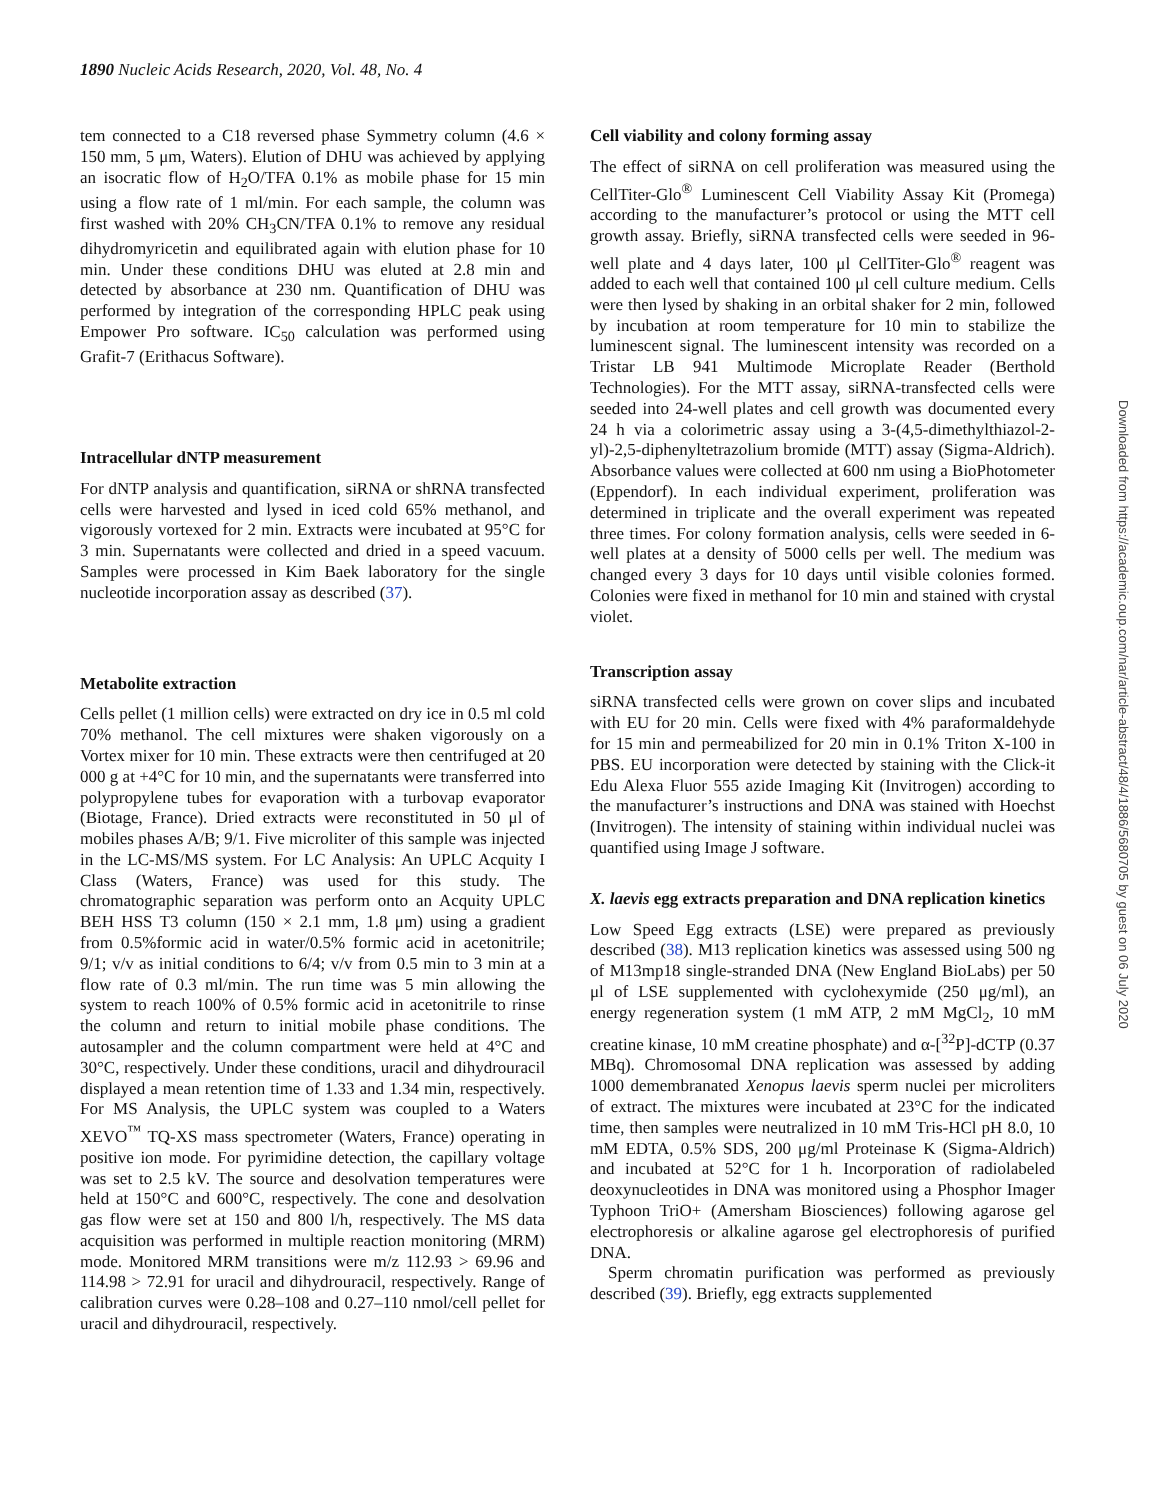1890 Nucleic Acids Research, 2020, Vol. 48, No. 4
tem connected to a C18 reversed phase Symmetry column (4.6 × 150 mm, 5 μm, Waters). Elution of DHU was achieved by applying an isocratic flow of H<sub>2</sub>O/TFA 0.1% as mobile phase for 15 min using a flow rate of 1 ml/min. For each sample, the column was first washed with 20% CH<sub>3</sub>CN/TFA 0.1% to remove any residual dihydromyricetin and equilibrated again with elution phase for 10 min. Under these conditions DHU was eluted at 2.8 min and detected by absorbance at 230 nm. Quantification of DHU was performed by integration of the corresponding HPLC peak using Empower Pro software. IC<sub>50</sub> calculation was performed using Grafit-7 (Erithacus Software).
Intracellular dNTP measurement
For dNTP analysis and quantification, siRNA or shRNA transfected cells were harvested and lysed in iced cold 65% methanol, and vigorously vortexed for 2 min. Extracts were incubated at 95°C for 3 min. Supernatants were collected and dried in a speed vacuum. Samples were processed in Kim Baek laboratory for the single nucleotide incorporation assay as described (37).
Metabolite extraction
Cells pellet (1 million cells) were extracted on dry ice in 0.5 ml cold 70% methanol. The cell mixtures were shaken vigorously on a Vortex mixer for 10 min. These extracts were then centrifuged at 20 000 g at +4°C for 10 min, and the supernatants were transferred into polypropylene tubes for evaporation with a turbovap evaporator (Biotage, France). Dried extracts were reconstituted in 50 μl of mobiles phases A/B; 9/1. Five microliter of this sample was injected in the LC-MS/MS system. For LC Analysis: An UPLC Acquity I Class (Waters, France) was used for this study. The chromatographic separation was perform onto an Acquity UPLC BEH HSS T3 column (150 × 2.1 mm, 1.8 μm) using a gradient from 0.5%formic acid in water/0.5% formic acid in acetonitrile; 9/1; v/v as initial conditions to 6/4; v/v from 0.5 min to 3 min at a flow rate of 0.3 ml/min. The run time was 5 min allowing the system to reach 100% of 0.5% formic acid in acetonitrile to rinse the column and return to initial mobile phase conditions. The autosampler and the column compartment were held at 4°C and 30°C, respectively. Under these conditions, uracil and dihydrouracil displayed a mean retention time of 1.33 and 1.34 min, respectively. For MS Analysis, the UPLC system was coupled to a Waters XEVO<sup>™</sup> TQ-XS mass spectrometer (Waters, France) operating in positive ion mode. For pyrimidine detection, the capillary voltage was set to 2.5 kV. The source and desolvation temperatures were held at 150°C and 600°C, respectively. The cone and desolvation gas flow were set at 150 and 800 l/h, respectively. The MS data acquisition was performed in multiple reaction monitoring (MRM) mode. Monitored MRM transitions were m/z 112.93 > 69.96 and 114.98 > 72.91 for uracil and dihydrouracil, respectively. Range of calibration curves were 0.28–108 and 0.27–110 nmol/cell pellet for uracil and dihydrouracil, respectively.
Cell viability and colony forming assay
The effect of siRNA on cell proliferation was measured using the CellTiter-Glo<sup>®</sup> Luminescent Cell Viability Assay Kit (Promega) according to the manufacturer’s protocol or using the MTT cell growth assay. Briefly, siRNA transfected cells were seeded in 96-well plate and 4 days later, 100 μl CellTiter-Glo<sup>®</sup> reagent was added to each well that contained 100 μl cell culture medium. Cells were then lysed by shaking in an orbital shaker for 2 min, followed by incubation at room temperature for 10 min to stabilize the luminescent signal. The luminescent intensity was recorded on a Tristar LB 941 Multimode Microplate Reader (Berthold Technologies). For the MTT assay, siRNA-transfected cells were seeded into 24-well plates and cell growth was documented every 24 h via a colorimetric assay using a 3-(4,5-dimethylthiazol-2-yl)-2,5-diphenyltetrazolium bromide (MTT) assay (Sigma-Aldrich). Absorbance values were collected at 600 nm using a BioPhotometer (Eppendorf). In each individual experiment, proliferation was determined in triplicate and the overall experiment was repeated three times. For colony formation analysis, cells were seeded in 6-well plates at a density of 5000 cells per well. The medium was changed every 3 days for 10 days until visible colonies formed. Colonies were fixed in methanol for 10 min and stained with crystal violet.
Transcription assay
siRNA transfected cells were grown on cover slips and incubated with EU for 20 min. Cells were fixed with 4% paraformaldehyde for 15 min and permeabilized for 20 min in 0.1% Triton X-100 in PBS. EU incorporation were detected by staining with the Click-it Edu Alexa Fluor 555 azide Imaging Kit (Invitrogen) according to the manufacturer’s instructions and DNA was stained with Hoechst (Invitrogen). The intensity of staining within individual nuclei was quantified using Image J software.
X. laevis egg extracts preparation and DNA replication kinetics
Low Speed Egg extracts (LSE) were prepared as previously described (38). M13 replication kinetics was assessed using 500 ng of M13mp18 single-stranded DNA (New England BioLabs) per 50 μl of LSE supplemented with cyclohexymide (250 μg/ml), an energy regeneration system (1 mM ATP, 2 mM MgCl<sub>2</sub>, 10 mM creatine kinase, 10 mM creatine phosphate) and α-[<sup>32</sup>P]-dCTP (0.37 MBq). Chromosomal DNA replication was assessed by adding 1000 demembranated Xenopus laevis sperm nuclei per microliters of extract. The mixtures were incubated at 23°C for the indicated time, then samples were neutralized in 10 mM Tris-HCl pH 8.0, 10 mM EDTA, 0.5% SDS, 200 μg/ml Proteinase K (Sigma-Aldrich) and incubated at 52°C for 1 h. Incorporation of radiolabeled deoxynucleotides in DNA was monitored using a Phosphor Imager Typhoon TriO+ (Amersham Biosciences) following agarose gel electrophoresis or alkaline agarose gel electrophoresis of purified DNA.
Sperm chromatin purification was performed as previously described (39). Briefly, egg extracts supplemented
Downloaded from https://academic.oup.com/nar/article-abstract/48/4/1886/5680705 by guest on 06 July 2020